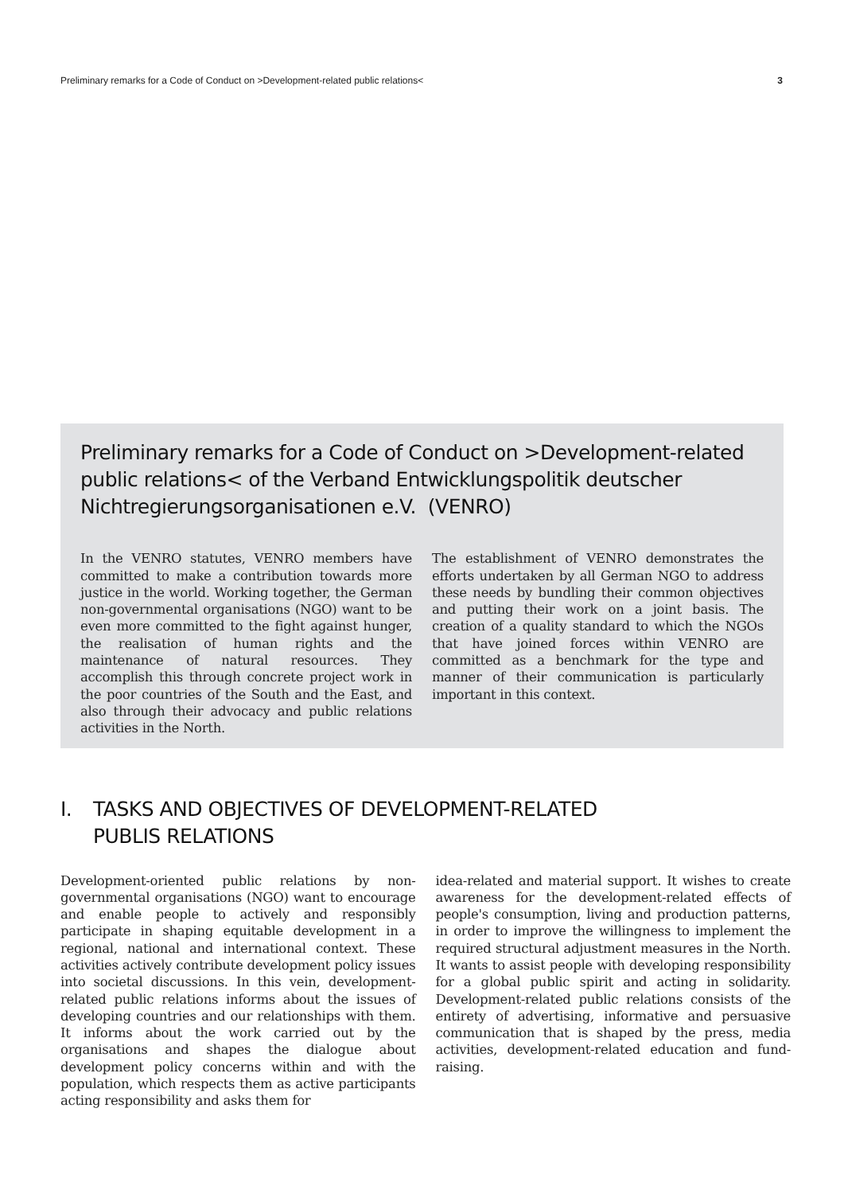Preliminary remarks for a Code of Conduct on >Development-related public relations< 3
Preliminary remarks for a Code of Conduct on >Development-related public relations< of the Verband Entwicklungspolitik deutscher Nichtregierungsorganisationen e.V. (VENRO)
In the VENRO statutes, VENRO members have committed to make a contribution towards more justice in the world. Working together, the German non-governmental organisations (NGO) want to be even more committed to the fight against hunger, the realisation of human rights and the maintenance of natural resources. They accomplish this through concrete project work in the poor countries of the South and the East, and also through their advocacy and public relations activities in the North.
The establishment of VENRO demonstrates the efforts undertaken by all German NGO to address these needs by bundling their common objectives and putting their work on a joint basis. The creation of a quality standard to which the NGOs that have joined forces within VENRO are committed as a benchmark for the type and manner of their communication is particularly important in this context.
I. TASKS AND OBJECTIVES OF DEVELOPMENT-RELATED
PUBLIS RELATIONS
Development-oriented public relations by non-governmental organisations (NGO) want to encourage and enable people to actively and responsibly participate in shaping equitable development in a regional, national and international context. These activities actively contribute development policy issues into societal discussions. In this vein, development-related public relations informs about the issues of developing countries and our relationships with them. It informs about the work carried out by the organisations and shapes the dialogue about development policy concerns within and with the population, which respects them as active participants acting responsibility and asks them for
idea-related and material support. It wishes to create awareness for the development-related effects of people's consumption, living and production patterns, in order to improve the willingness to implement the required structural adjustment measures in the North. It wants to assist people with developing responsibility for a global public spirit and acting in solidarity. Development-related public relations consists of the entirety of advertising, informative and persuasive communication that is shaped by the press, media activities, development-related education and fund-raising.